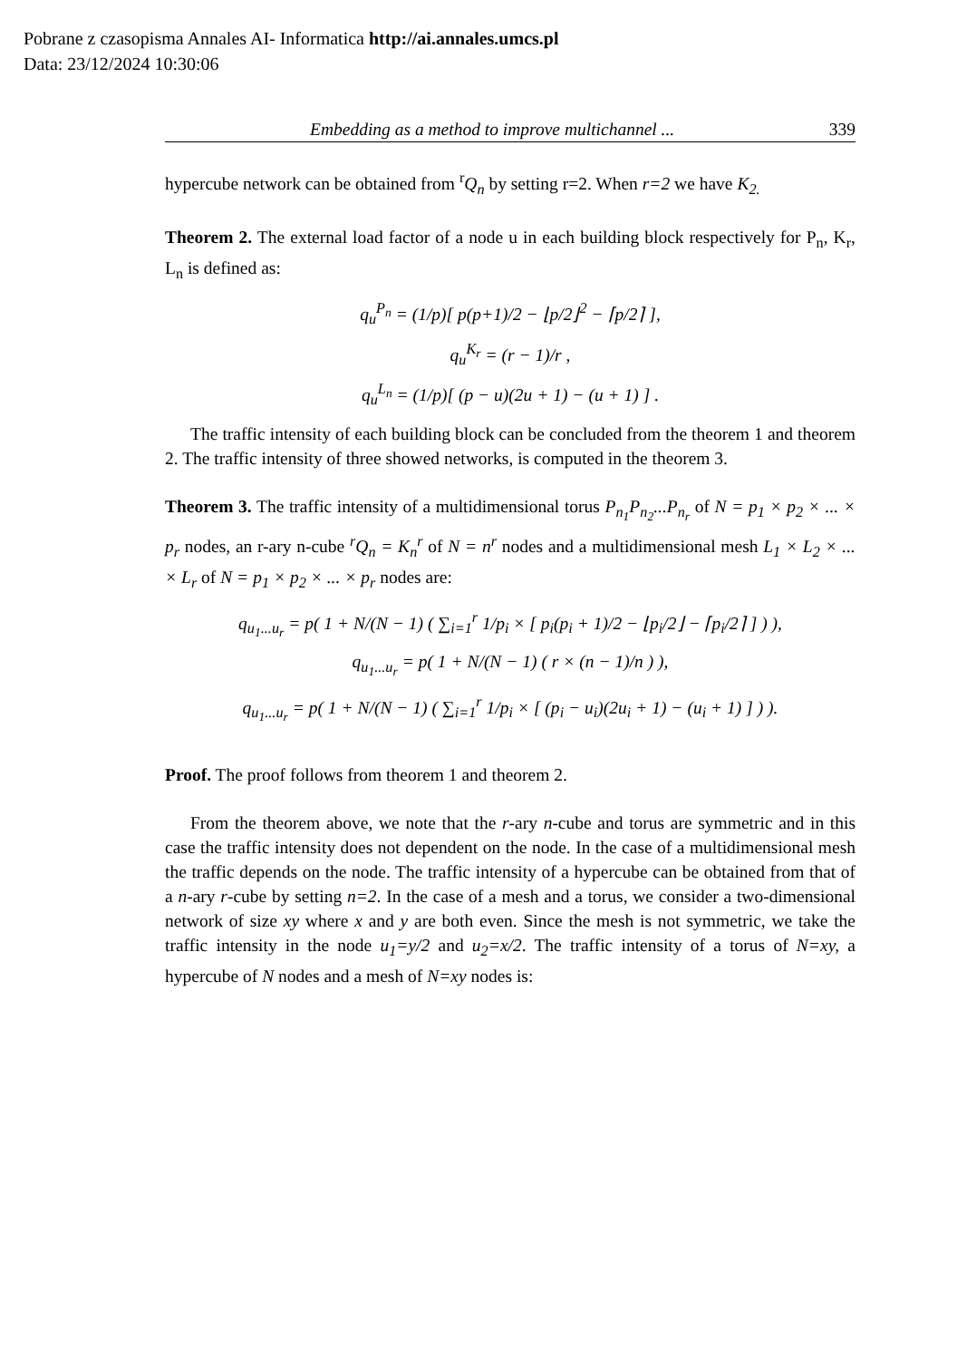Pobrane z czasopisma Annales AI- Informatica http://ai.annales.umcs.pl
Data: 23/12/2024 10:30:06
Embedding as a method to improve multichannel ... 339
hypercube network can be obtained from <sup>r</sup>Q<sub>n</sub> by setting r=2. When r=2 we have K<sub>2.</sub>
Theorem 2. The external load factor of a node u in each building block respectively for P<sub>n</sub>, K<sub>r</sub>, L<sub>n</sub> is defined as:
q<sub>u</sub><sup>P<sub>n</sub></sup> = (1/p)[ p(p+1)/2 − ⌊p/2⌋<sup>2</sup> − ⌈p/2⌉ ],
q<sub>u</sub><sup>K<sub>r</sub></sup> = (r − 1)/r ,
q<sub>u</sub><sup>L<sub>n</sub></sup> = (1/p)[ (p − u)(2u + 1) − (u + 1) ] .
The traffic intensity of each building block can be concluded from the theorem 1 and theorem 2. The traffic intensity of three showed networks, is computed in the theorem 3.
Theorem 3. The traffic intensity of a multidimensional torus P<sub>n<sub>1</sub></sub>P<sub>n<sub>2</sub></sub>...P<sub>n<sub>r</sub></sub> of N = p<sub>1</sub> × p<sub>2</sub> × ... × p<sub>r</sub> nodes, an r-ary n-cube <sup>r</sup>Q<sub>n</sub> = K<sub>n</sub><sup>r</sup> of N = n<sup>r</sup> nodes and a multidimensional mesh L<sub>1</sub> × L<sub>2</sub> × ... × L<sub>r</sub> of N = p<sub>1</sub> × p<sub>2</sub> × ... × p<sub>r</sub> nodes are:
q<sub>u<sub>1</sub>...u<sub>r</sub></sub> = p( 1 + N/(N − 1) ( ∑<sub>i=1</sub><sup>r</sup> 1/p<sub>i</sub> × [ p<sub>i</sub>(p<sub>i</sub> + 1)/2 − ⌊p<sub>i</sub>/2⌋ − ⌈p<sub>i</sub>/2⌉ ] ) ),
q<sub>u<sub>1</sub>...u<sub>r</sub></sub> = p( 1 + N/(N − 1) ( r × (n − 1)/n ) ),
q<sub>u<sub>1</sub>...u<sub>r</sub></sub> = p( 1 + N/(N − 1) ( ∑<sub>i=1</sub><sup>r</sup> 1/p<sub>i</sub> × [ (p<sub>i</sub> − u<sub>i</sub>)(2u<sub>i</sub> + 1) − (u<sub>i</sub> + 1) ] ) ).
Proof. The proof follows from theorem 1 and theorem 2.
From the theorem above, we note that the r-ary n-cube and torus are symmetric and in this case the traffic intensity does not dependent on the node. In the case of a multidimensional mesh the traffic depends on the node. The traffic intensity of a hypercube can be obtained from that of a n-ary r-cube by setting n=2. In the case of a mesh and a torus, we consider a two-dimensional network of size xy where x and y are both even. Since the mesh is not symmetric, we take the traffic intensity in the node u<sub>1</sub>=y/2 and u<sub>2</sub>=x/2. The traffic intensity of a torus of N=xy, a hypercube of N nodes and a mesh of N=xy nodes is: